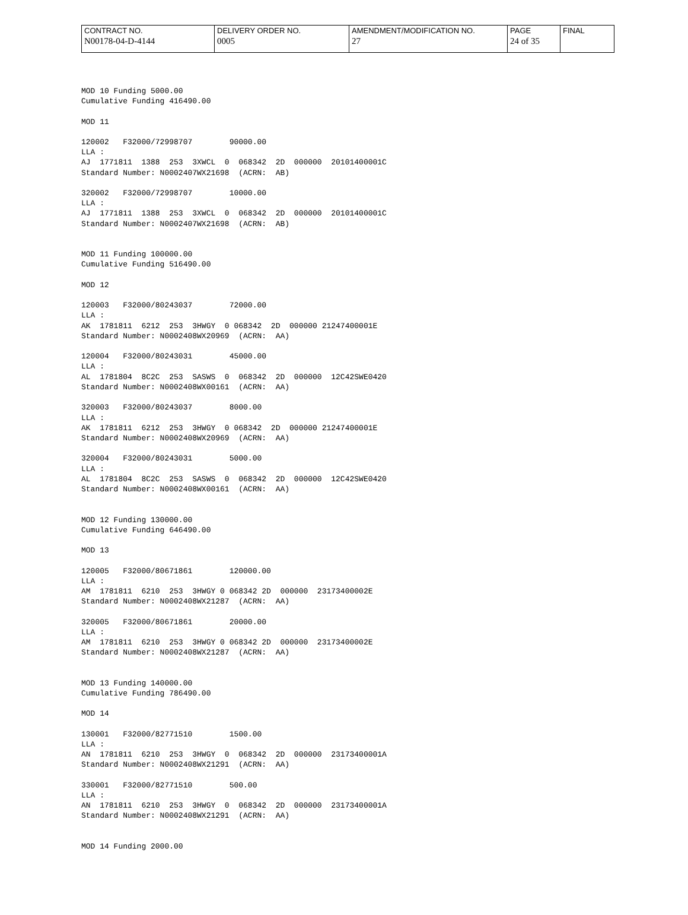| CONTRACT NO. | DELIVERY ORDER NO. | AMENDMENT/MODIFICATION NO. | PAGE | FINAL |
| N00178-04-D-4144 | 0005 | 27 | 24 of 35 | |
MOD 10 Funding 5000.00
Cumulative Funding 416490.00

MOD 11

120002   F32000/72998707        90000.00
LLA :
AJ  1771811  1388  253  3XWCL  0  068342  2D  000000  20101400001C
Standard Number: N0002407WX21698  (ACRN:  AB)

320002   F32000/72998707        10000.00
LLA :
AJ  1771811  1388  253  3XWCL  0  068342  2D  000000  20101400001C
Standard Number: N0002407WX21698  (ACRN:  AB)


MOD 11 Funding 100000.00
Cumulative Funding 516490.00

MOD 12

120003   F32000/80243037        72000.00
LLA :
AK  1781811  6212  253  3HWGY  0 068342  2D  000000 21247400001E
Standard Number: N0002408WX20969  (ACRN:  AA)

120004   F32000/80243031        45000.00
LLA :
AL  1781804  8C2C  253  SASWS  0  068342  2D  000000  12C42SWE0420
Standard Number: N0002408WX00161  (ACRN:  AA)

320003   F32000/80243037        8000.00
LLA :
AK  1781811  6212  253  3HWGY  0 068342  2D  000000 21247400001E
Standard Number: N0002408WX20969  (ACRN:  AA)

320004   F32000/80243031        5000.00
LLA :
AL  1781804  8C2C  253  SASWS  0  068342  2D  000000  12C42SWE0420
Standard Number: N0002408WX00161  (ACRN:  AA)


MOD 12 Funding 130000.00
Cumulative Funding 646490.00

MOD 13

120005   F32000/80671861        120000.00
LLA :
AM  1781811  6210  253  3HWGY 0 068342 2D  000000  23173400002E
Standard Number: N0002408WX21287  (ACRN:  AA)

320005   F32000/80671861        20000.00
LLA :
AM  1781811  6210  253  3HWGY 0 068342 2D  000000  23173400002E
Standard Number: N0002408WX21287  (ACRN:  AA)


MOD 13 Funding 140000.00
Cumulative Funding 786490.00

MOD 14

130001   F32000/82771510        1500.00
LLA :
AN  1781811  6210  253  3HWGY  0  068342  2D  000000  23173400001A
Standard Number: N0002408WX21291  (ACRN:  AA)

330001   F32000/82771510        500.00
LLA :
AN  1781811  6210  253  3HWGY  0  068342  2D  000000  23173400001A
Standard Number: N0002408WX21291  (ACRN:  AA)


MOD 14 Funding 2000.00